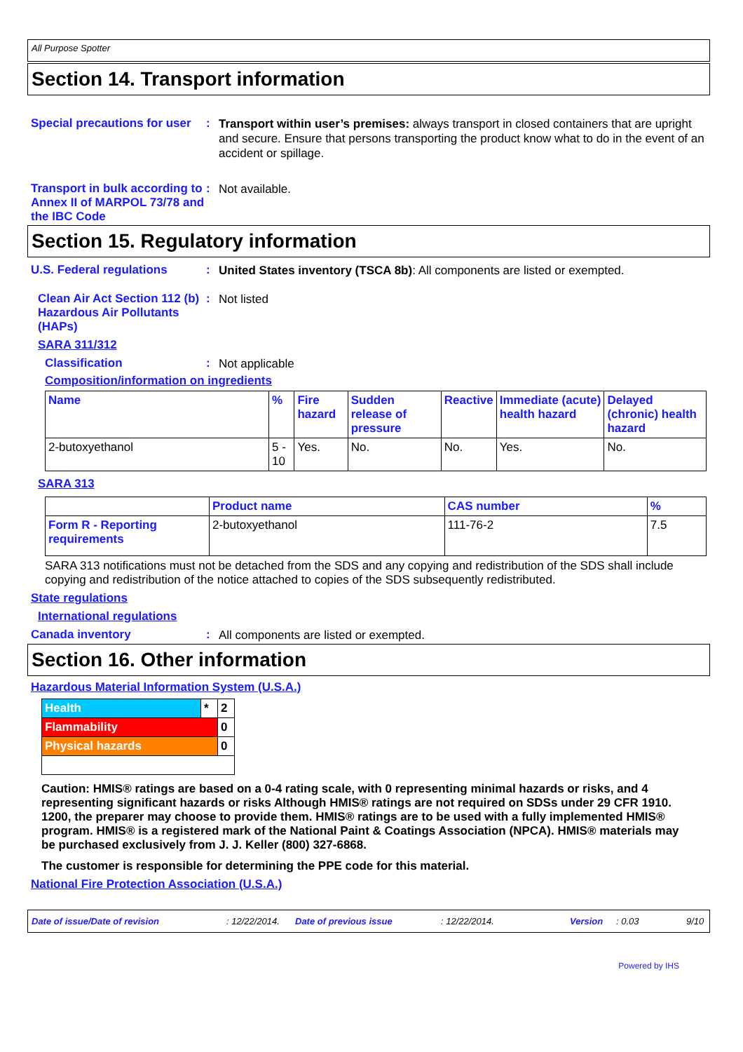All Purpose Spotter
Section 14. Transport information
Special precautions for user
:
Transport within user’s premises: always transport in closed containers that are upright and secure. Ensure that persons transporting the product know what to do in the event of an accident or spillage.
Transport in bulk according to Annex II of MARPOL 73/78 and the IBC Code
:
Not available.
Section 15. Regulatory information
U.S. Federal regulations :
United States inventory (TSCA 8b): All components are listed or exempted.
Clean Air Act Section 112 (b) Hazardous Air Pollutants (HAPs)
:
Not listed
SARA 311/312
Classification :
Not applicable
Composition/information on ingredients
| Name | % | Fire hazard | Sudden release of pressure | Reactive | Immediate (acute) health hazard | Delayed (chronic) health hazard |
| --- | --- | --- | --- | --- | --- | --- |
| 2-butoxyethanol | 5 - 10 | Yes. | No. | No. | Yes. | No. |
SARA 313
| | Product name | CAS number | % |
| Form R - Reporting requirements | 2-butoxyethanol | 111-76-2 | 7.5 |
SARA 313 notifications must not be detached from the SDS and any copying and redistribution of the SDS shall include copying and redistribution of the notice attached to copies of the SDS subsequently redistributed.
State regulations
International regulations
Canada inventory :
All components are listed or exempted.
Section 16. Other information
Hazardous Material Information System (U.S.A.)
| Health | * | 2 |
| Flammability | | 0 |
| Physical hazards | | 0 |
Caution: HMIS® ratings are based on a 0-4 rating scale, with 0 representing minimal hazards or risks, and 4 representing significant hazards or risks Although HMIS® ratings are not required on SDSs under 29 CFR 1910. 1200, the preparer may choose to provide them. HMIS® ratings are to be used with a fully implemented HMIS® program. HMIS® is a registered mark of the National Paint & Coatings Association (NPCA). HMIS® materials may be purchased exclusively from J. J. Keller (800) 327-6868.
The customer is responsible for determining the PPE code for this material.
National Fire Protection Association (U.S.A.)
Date of issue/Date of revision: 12/22/2014. Date of previous issue: 12/22/2014. Version: 0.03 9/10
Powered by IHS